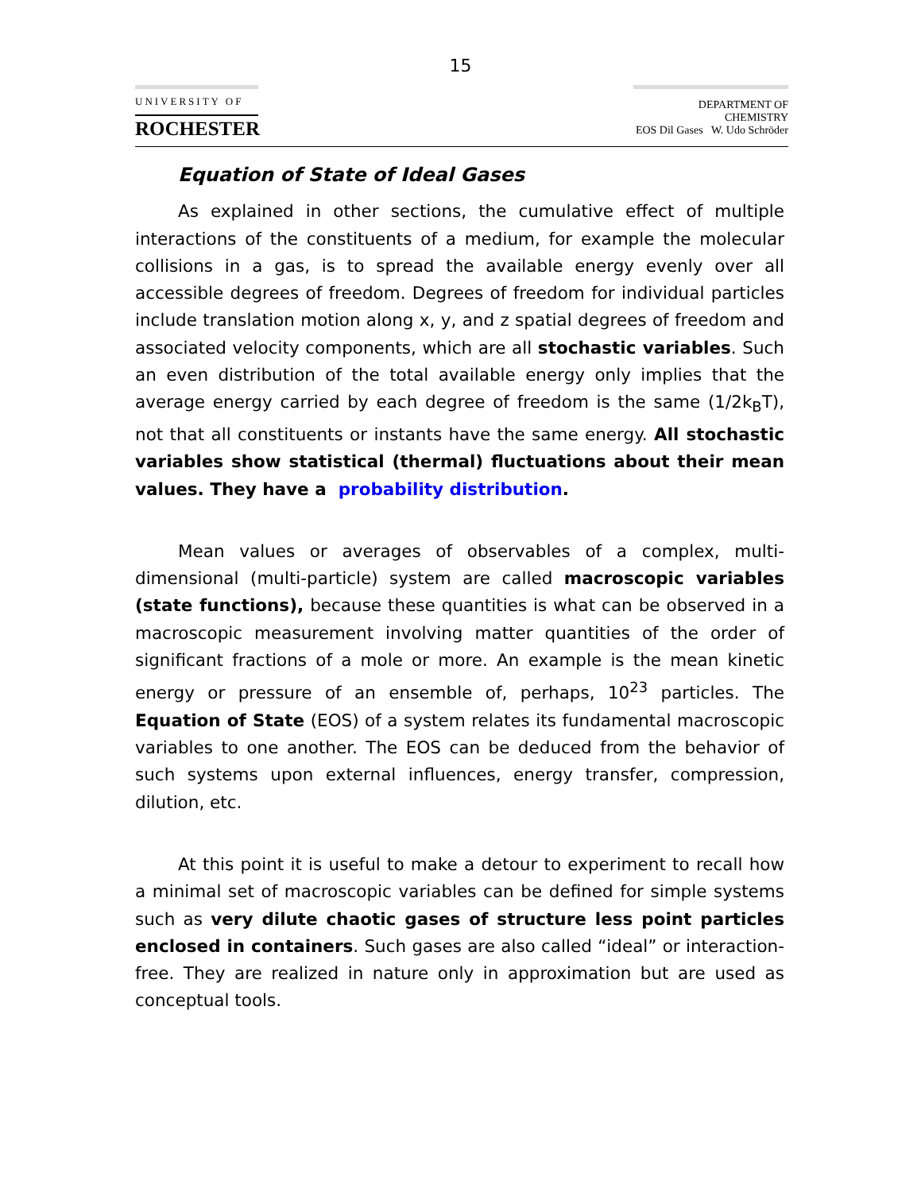15
UNIVERSITY OF
ROCHESTER
DEPARTMENT OF CHEMISTRY
EOS Dil Gases W. Udo Schröder
Equation of State of Ideal Gases
As explained in other sections, the cumulative effect of multi­ple interactions of the constituents of a medium, for example the molecular collisions in a gas, is to spread the available energy evenly over all accessible degrees of freedom. Degrees of freedom for individual particles include translation motion along x, y, and z spatial degrees of freedom and associated velocity components, which are all stochastic variables. Such an even distribution of the total available energy only implies that the average energy carried by each degree of freedom is the same (1/2k<sub>B</sub>T), not that all constituents or instants have the same energy. All stochastic variables show statistical (thermal) fluctuations about their mean values. They have a probability distribution.
Mean values or averages of observables of a complex, multi­dimensional (multi-particle) system are called macroscopic var­iables (state functions), because these quantities is what can be observed in a macroscopic measurement involving matter quantities of the order of significant fractions of a mole or more. An example is the mean kinetic energy or pressure of an ensemble of, perhaps, 10<sup>23</sup> particles. The Equation of State (EOS) of a sys­tem relates its fundamental macroscopic variables to one another. The EOS can be deduced from the behavior of such systems upon external influences, energy transfer, compression, dilution, etc.
At this point it is useful to make a detour to experiment to recall how a minimal set of macroscopic variables can be defined for simple systems such as very dilute chaotic gases of struc­ture less point particles enclosed in containers. Such gases are also called “ideal” or interaction-free. They are realized in na­ture only in approximation but are used as conceptual tools.